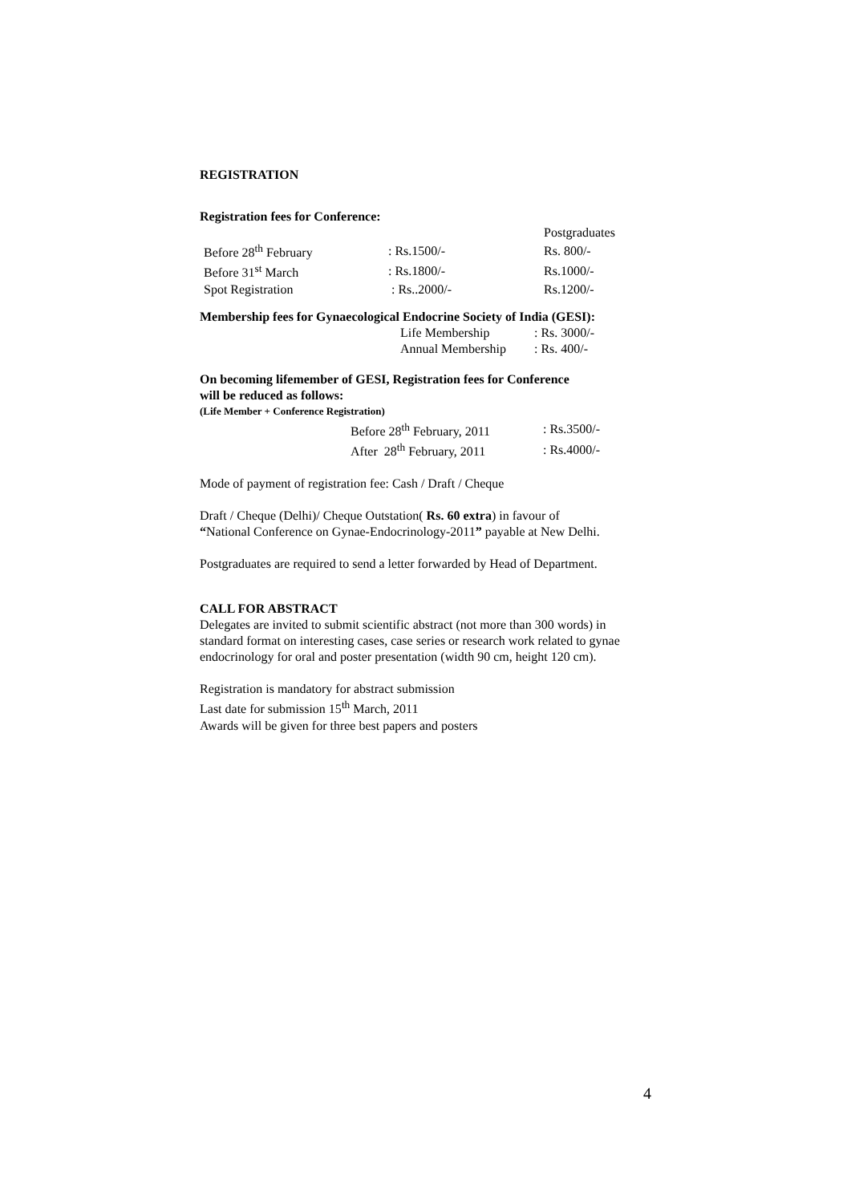REGISTRATION
Registration fees for Conference:
| | | Postgraduates |
| Before 28<sup>th</sup> February | : Rs.1500/- | Rs. 800/- |
| Before 31<sup>st</sup> March | : Rs.1800/- | Rs.1000/- |
| Spot Registration | : Rs..2000/- | Rs.1200/- |
Membership fees for Gynaecological Endocrine Society of India (GESI):
| Life Membership | : Rs. 3000/- |
| Annual Membership | : Rs. 400/- |
On becoming lifemember of GESI, Registration fees for Conference
will be reduced as follows:
(Life Member + Conference Registration)
| Before 28<sup>th</sup> February, 2011 | : Rs.3500/- |
| After 28<sup>th</sup> February, 2011 | : Rs.4000/- |
Mode of payment of registration fee: Cash / Draft / Cheque
Draft / Cheque (Delhi)/ Cheque Outstation( Rs. 60 extra) in favour of
“National Conference on Gynae-Endocrinology-2011” payable at New Delhi.
Postgraduates are required to send a letter forwarded by Head of Department.
CALL FOR ABSTRACT
Delegates are invited to submit scientific abstract (not more than 300 words) in standard format on interesting cases, case series or research work related to gynae endocrinology for oral and poster presentation (width 90 cm, height 120 cm).
Registration is mandatory for abstract submission
Last date for submission 15<sup>th</sup> March, 2011
Awards will be given for three best papers and posters
4